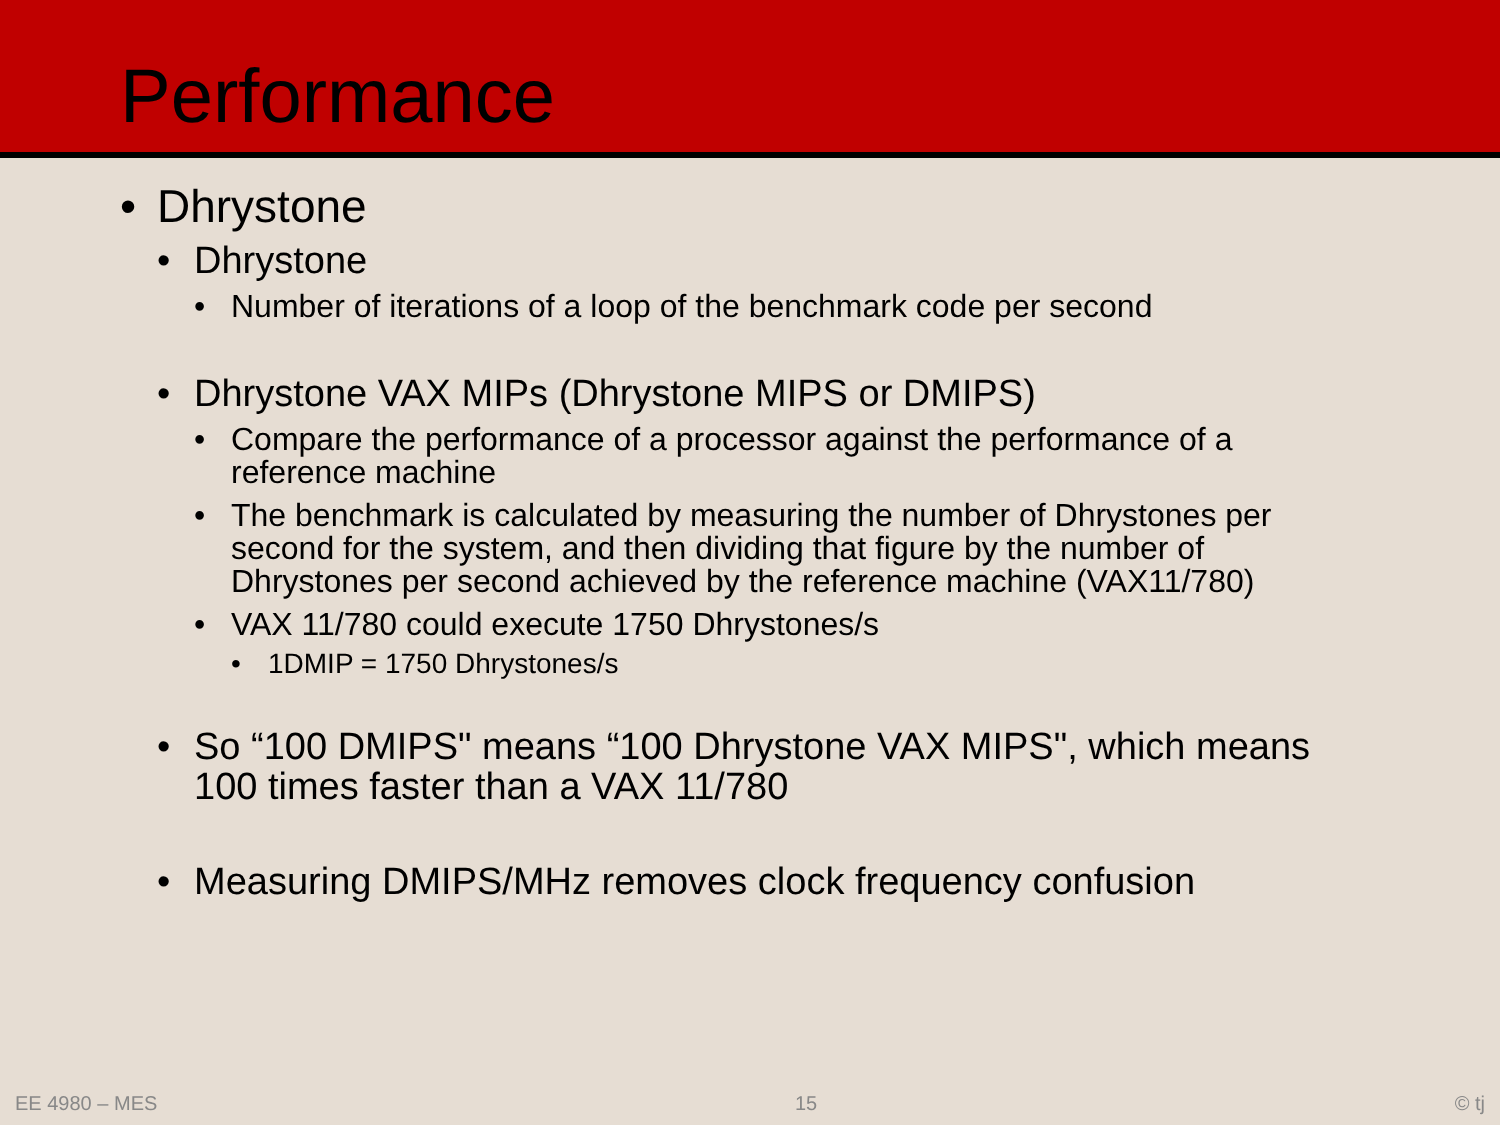Performance
• Dhrystone
• Dhrystone
• Number of iterations of a loop of the benchmark code per second
• Dhrystone VAX MIPs (Dhrystone MIPS or DMIPS)
• Compare the performance of a processor against the performance of a reference machine
• The benchmark is calculated by measuring the number of Dhrystones per second for the system, and then dividing that figure by the number of Dhrystones per second achieved by the reference machine (VAX11/780)
• VAX 11/780 could execute 1750 Dhrystones/s
• 1DMIP = 1750 Dhrystones/s
• So “100 DMIPS" means “100 Dhrystone VAX MIPS", which means 100 times faster than a VAX 11/780
• Measuring DMIPS/MHz removes clock frequency confusion
EE 4980 – MES 15 © tj